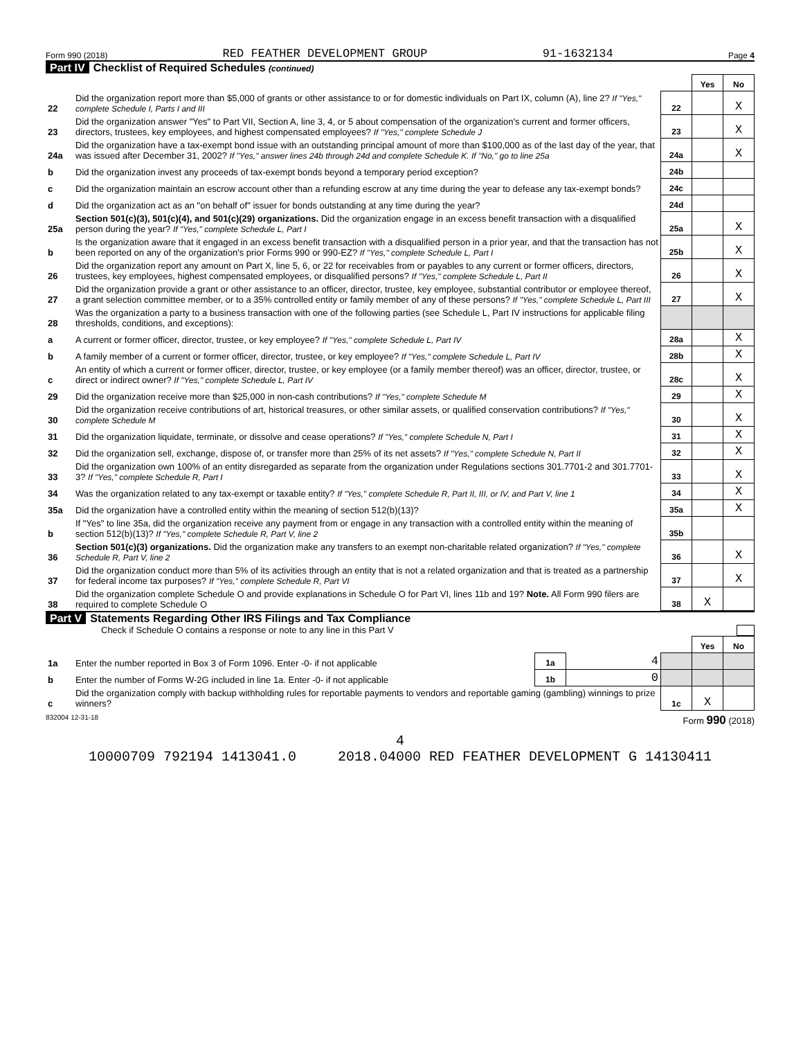Form 990 (2018) RED FEATHER DEVELOPMENT GROUP 91-1632134 Page 4
Part IV Checklist of Required Schedules (continued)
| | | | Yes | No |
| 22 | Did the organization report more than $5,000 of grants or other assistance to or for domestic individuals on Part IX, column (A), line 2? If "Yes," complete Schedule I, Parts I and III | 22 | | X |
| 23 | Did the organization answer "Yes" to Part VII, Section A, line 3, 4, or 5 about compensation of the organization's current and former officers, directors, trustees, key employees, and highest compensated employees? If "Yes," complete Schedule J | 23 | | X |
| 24a | Did the organization have a tax-exempt bond issue with an outstanding principal amount of more than $100,000 as of the last day of the year, that was issued after December 31, 2002? If "Yes," answer lines 24b through 24d and complete Schedule K. If "No," go to line 25a | 24a | | X |
| b | Did the organization invest any proceeds of tax-exempt bonds beyond a temporary period exception? | 24b | | |
| c | Did the organization maintain an escrow account other than a refunding escrow at any time during the year to defease any tax-exempt bonds? | 24c | | |
| d | Did the organization act as an "on behalf of" issuer for bonds outstanding at any time during the year? | 24d | | |
| 25a | Section 501(c)(3), 501(c)(4), and 501(c)(29) organizations. Did the organization engage in an excess benefit transaction with a disqualified person during the year? If "Yes," complete Schedule L, Part I | 25a | | X |
| b | Is the organization aware that it engaged in an excess benefit transaction with a disqualified person in a prior year, and that the transaction has not been reported on any of the organization's prior Forms 990 or 990-EZ? If "Yes," complete Schedule L, Part I | 25b | | X |
| 26 | Did the organization report any amount on Part X, line 5, 6, or 22 for receivables from or payables to any current or former officers, directors, trustees, key employees, highest compensated employees, or disqualified persons? If "Yes," complete Schedule L, Part II | 26 | | X |
| 27 | Did the organization provide a grant or other assistance to an officer, director, trustee, key employee, substantial contributor or employee thereof, a grant selection committee member, or to a 35% controlled entity or family member of any of these persons? If "Yes," complete Schedule L, Part III | 27 | | X |
| 28 | Was the organization a party to a business transaction with one of the following parties (see Schedule L, Part IV instructions for applicable filing thresholds, conditions, and exceptions): | | | |
| a | A current or former officer, director, trustee, or key employee? If "Yes," complete Schedule L, Part IV | 28a | | X |
| b | A family member of a current or former officer, director, trustee, or key employee? If "Yes," complete Schedule L, Part IV | 28b | | X |
| c | An entity of which a current or former officer, director, trustee, or key employee (or a family member thereof) was an officer, director, trustee, or direct or indirect owner? If "Yes," complete Schedule L, Part IV | 28c | | X |
| 29 | Did the organization receive more than $25,000 in non-cash contributions? If "Yes," complete Schedule M | 29 | | X |
| 30 | Did the organization receive contributions of art, historical treasures, or other similar assets, or qualified conservation contributions? If "Yes," complete Schedule M | 30 | | X |
| 31 | Did the organization liquidate, terminate, or dissolve and cease operations? If "Yes," complete Schedule N, Part I | 31 | | X |
| 32 | Did the organization sell, exchange, dispose of, or transfer more than 25% of its net assets? If "Yes," complete Schedule N, Part II | 32 | | X |
| 33 | Did the organization own 100% of an entity disregarded as separate from the organization under Regulations sections 301.7701-2 and 301.7701-3? If "Yes," complete Schedule R, Part I | 33 | | X |
| 34 | Was the organization related to any tax-exempt or taxable entity? If "Yes," complete Schedule R, Part II, III, or IV, and Part V, line 1 | 34 | | X |
| 35a | Did the organization have a controlled entity within the meaning of section 512(b)(13)? | 35a | | X |
| b | If "Yes" to line 35a, did the organization receive any payment from or engage in any transaction with a controlled entity within the meaning of section 512(b)(13)? If "Yes," complete Schedule R, Part V, line 2 | 35b | | |
| 36 | Section 501(c)(3) organizations. Did the organization make any transfers to an exempt non-charitable related organization? If "Yes," complete Schedule R, Part V, line 2 | 36 | | X |
| 37 | Did the organization conduct more than 5% of its activities through an entity that is not a related organization and that is treated as a partnership for federal income tax purposes? If "Yes," complete Schedule R, Part VI | 37 | | X |
| 38 | Did the organization complete Schedule O and provide explanations in Schedule O for Part VI, lines 11b and 19? Note. All Form 990 filers are required to complete Schedule O | 38 | X | |
Part V Statements Regarding Other IRS Filings and Tax Compliance
Check if Schedule O contains a response or note to any line in this Part V
| | | | | | Yes | No |
| 1a | Enter the number reported in Box 3 of Form 1096. Enter -0- if not applicable | 1a | 4 | | | |
| b | Enter the number of Forms W-2G included in line 1a. Enter -0- if not applicable | 1b | 0 | | | |
| c | Did the organization comply with backup withholding rules for reportable payments to vendors and reportable gaming (gambling) winnings to prize winners? | | | 1c | X | |
832004 12-31-18 Form 990 (2018)
4
10000709 792194 1413041.0 2018.04000 RED FEATHER DEVELOPMENT G 14130411